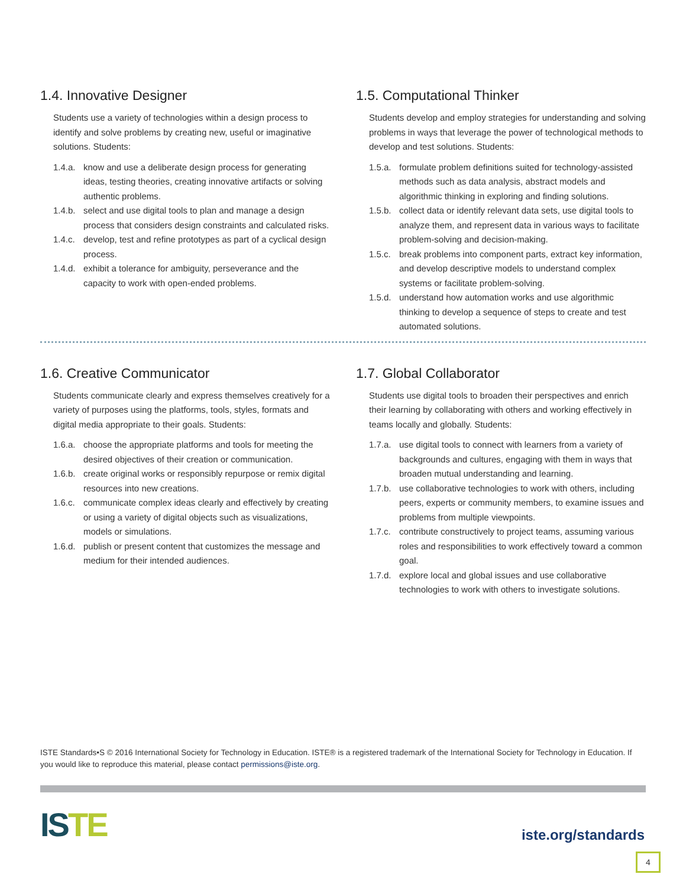1.4. Innovative Designer
Students use a variety of technologies within a design process to identify and solve problems by creating new, useful or imaginative solutions. Students:
1.4.a. know and use a deliberate design process for generating ideas, testing theories, creating innovative artifacts or solving authentic problems.
1.4.b. select and use digital tools to plan and manage a design process that considers design constraints and calculated risks.
1.4.c. develop, test and refine prototypes as part of a cyclical design process.
1.4.d. exhibit a tolerance for ambiguity, perseverance and the capacity to work with open-ended problems.
1.5. Computational Thinker
Students develop and employ strategies for understanding and solving problems in ways that leverage the power of technological methods to develop and test solutions. Students:
1.5.a. formulate problem definitions suited for technology-assisted methods such as data analysis, abstract models and algorithmic thinking in exploring and finding solutions.
1.5.b. collect data or identify relevant data sets, use digital tools to analyze them, and represent data in various ways to facilitate problem-solving and decision-making.
1.5.c. break problems into component parts, extract key information, and develop descriptive models to understand complex systems or facilitate problem-solving.
1.5.d. understand how automation works and use algorithmic thinking to develop a sequence of steps to create and test automated solutions.
1.6. Creative Communicator
Students communicate clearly and express themselves creatively for a variety of purposes using the platforms, tools, styles, formats and digital media appropriate to their goals. Students:
1.6.a. choose the appropriate platforms and tools for meeting the desired objectives of their creation or communication.
1.6.b. create original works or responsibly repurpose or remix digital resources into new creations.
1.6.c. communicate complex ideas clearly and effectively by creating or using a variety of digital objects such as visualizations, models or simulations.
1.6.d. publish or present content that customizes the message and medium for their intended audiences.
1.7. Global Collaborator
Students use digital tools to broaden their perspectives and enrich their learning by collaborating with others and working effectively in teams locally and globally. Students:
1.7.a. use digital tools to connect with learners from a variety of backgrounds and cultures, engaging with them in ways that broaden mutual understanding and learning.
1.7.b. use collaborative technologies to work with others, including peers, experts or community members, to examine issues and problems from multiple viewpoints.
1.7.c. contribute constructively to project teams, assuming various roles and responsibilities to work effectively toward a common goal.
1.7.d. explore local and global issues and use collaborative technologies to work with others to investigate solutions.
ISTE Standards•S © 2016 International Society for Technology in Education. ISTE® is a registered trademark of the International Society for Technology in Education. If you would like to reproduce this material, please contact permissions@iste.org.
ISTE iste.org/standards
4